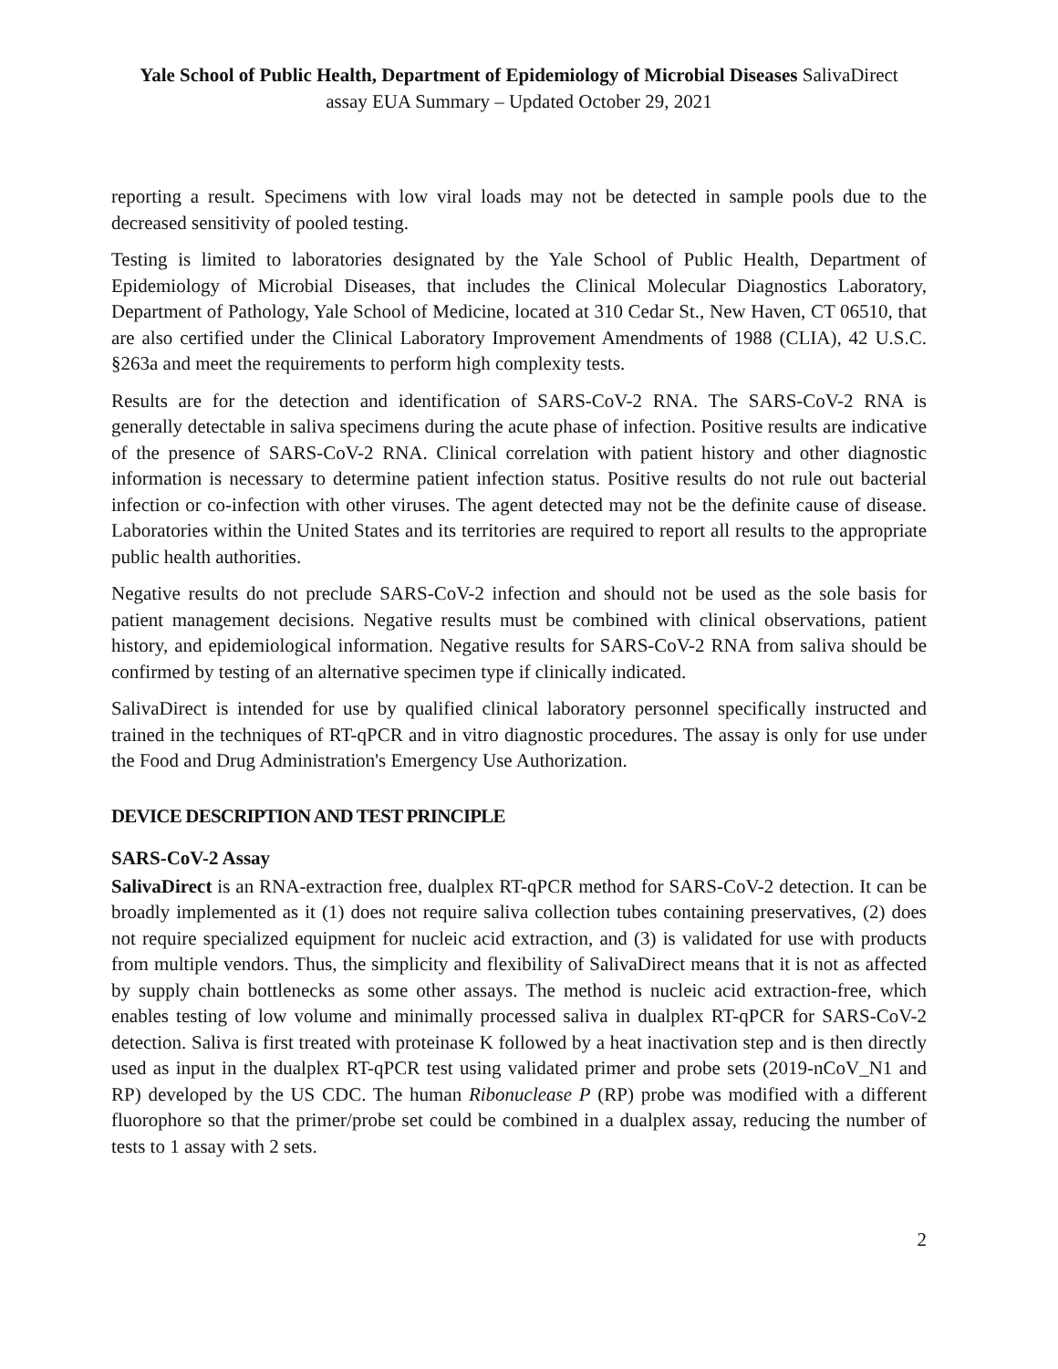Yale School of Public Health, Department of Epidemiology of Microbial Diseases SalivaDirect
assay EUA Summary – Updated October 29, 2021
reporting a result. Specimens with low viral loads may not be detected in sample pools due to the decreased sensitivity of pooled testing.
Testing is limited to laboratories designated by the Yale School of Public Health, Department of Epidemiology of Microbial Diseases, that includes the Clinical Molecular Diagnostics Laboratory, Department of Pathology, Yale School of Medicine, located at 310 Cedar St., New Haven, CT 06510, that are also certified under the Clinical Laboratory Improvement Amendments of 1988 (CLIA), 42 U.S.C. §263a and meet the requirements to perform high complexity tests.
Results are for the detection and identification of SARS-CoV-2 RNA. The SARS-CoV-2 RNA is generally detectable in saliva specimens during the acute phase of infection. Positive results are indicative of the presence of SARS-CoV-2 RNA. Clinical correlation with patient history and other diagnostic information is necessary to determine patient infection status. Positive results do not rule out bacterial infection or co-infection with other viruses. The agent detected may not be the definite cause of disease. Laboratories within the United States and its territories are required to report all results to the appropriate public health authorities.
Negative results do not preclude SARS-CoV-2 infection and should not be used as the sole basis for patient management decisions. Negative results must be combined with clinical observations, patient history, and epidemiological information. Negative results for SARS-CoV-2 RNA from saliva should be confirmed by testing of an alternative specimen type if clinically indicated.
SalivaDirect is intended for use by qualified clinical laboratory personnel specifically instructed and trained in the techniques of RT-qPCR and in vitro diagnostic procedures. The assay is only for use under the Food and Drug Administration's Emergency Use Authorization.
DEVICE DESCRIPTION AND TEST PRINCIPLE
SARS-CoV-2 Assay
SalivaDirect is an RNA-extraction free, dualplex RT-qPCR method for SARS-CoV-2 detection. It can be broadly implemented as it (1) does not require saliva collection tubes containing preservatives, (2) does not require specialized equipment for nucleic acid extraction, and (3) is validated for use with products from multiple vendors. Thus, the simplicity and flexibility of SalivaDirect means that it is not as affected by supply chain bottlenecks as some other assays. The method is nucleic acid extraction-free, which enables testing of low volume and minimally processed saliva in dualplex RT-qPCR for SARS-CoV-2 detection. Saliva is first treated with proteinase K followed by a heat inactivation step and is then directly used as input in the dualplex RT-qPCR test using validated primer and probe sets (2019-nCoV_N1 and RP) developed by the US CDC. The human Ribonuclease P (RP) probe was modified with a different fluorophore so that the primer/probe set could be combined in a dualplex assay, reducing the number of tests to 1 assay with 2 sets.
2